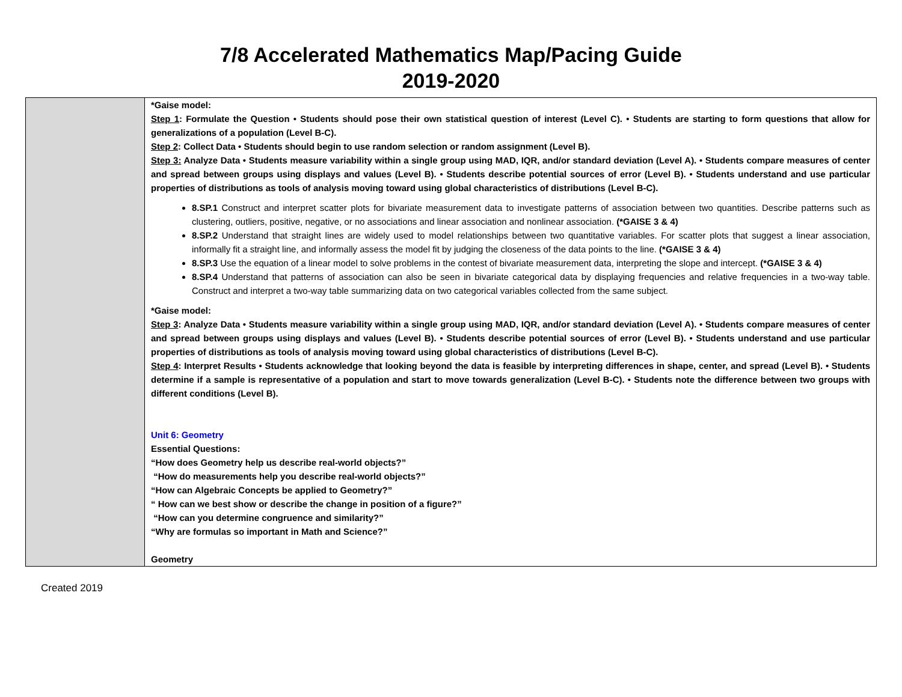7/8 Accelerated Mathematics Map/Pacing Guide
2019-2020
| | *Gaise model: Step 1 : Formulate the Question • Students should pose their own statistical question of interest (Level C). • Students are starting to form questions that allow for generalizations of a population (Level B-C). Step 2 : Collect Data • Students should begin to use random selection or random assignment (Level B). Step 3: Analyze Data • Students measure variability within a single group using MAD, IQR, and/or standard deviation (Level A). • Students compare measures of center and spread between groups using displays and values (Level B). • Students describe potential sources of error (Level B). • Students understand and use particular properties of distributions as tools of analysis moving toward using global characteristics of distributions (Level B-C). 8.SP.1 Construct and interpret scatter plots for bivariate measurement data to investigate patterns of association between two quantities. Describe patterns such as clustering, outliers, positive, negative, or no associations and linear association and nonlinear association. (*GAISE 3 & 4) 8.SP.2 Understand that straight lines are widely used to model relationships between two quantitative variables. For scatter plots that suggest a linear association, informally fit a straight line, and informally assess the model fit by judging the closeness of the data points to the line. (*GAISE 3 & 4) 8.SP.3 Use the equation of a linear model to solve problems in the contest of bivariate measurement data, interpreting the slope and intercept. (*GAISE 3 & 4) 8.SP.4 Understand that patterns of association can also be seen in bivariate categorical data by displaying frequencies and relative frequencies in a two-way table. Construct and interpret a two-way table summarizing data on two categorical variables collected from the same subject. *Gaise model: Step 3 : Analyze Data • Students measure variability within a single group using MAD, IQR, and/or standard deviation (Level A). • Students compare measures of center and spread between groups using displays and values (Level B). • Students describe potential sources of error (Level B). • Students understand and use particular properties of distributions as tools of analysis moving toward using global characteristics of distributions (Level B-C). Step 4 : Interpret Results • Students acknowledge that looking beyond the data is feasible by interpreting differences in shape, center, and spread (Level B). • Students determine if a sample is representative of a population and start to move towards generalization (Level B-C). • Students note the difference between two groups with different conditions (Level B). Unit 6: Geometry Essential Questions: “How does Geometry help us describe real-world objects?” “How do measurements help you describe real-world objects?” “How can Algebraic Concepts be applied to Geometry?” “ How can we best show or describe the change in position of a figure?” “How can you determine congruence and similarity?” “Why are formulas so important in Math and Science?” Geometry |
Created 2019